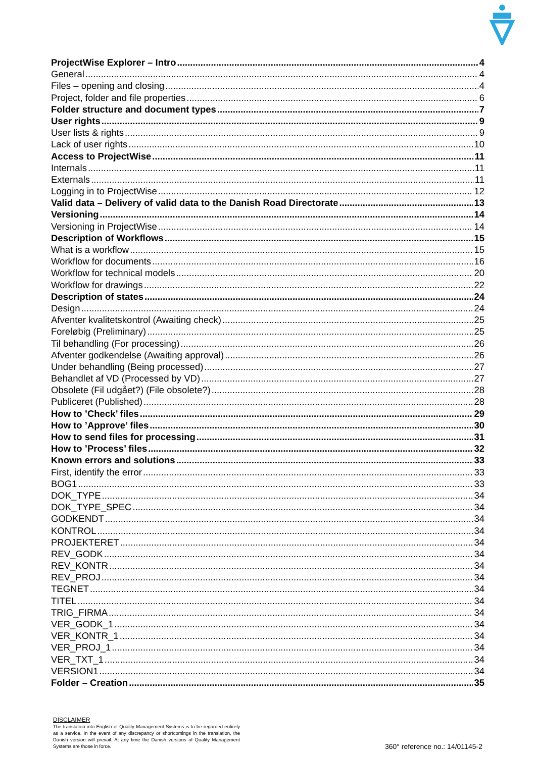ProjectWise Explorer – Intro 4
General 4
Files – opening and closing 4
Project, folder and file properties 6
Folder structure and document types 7
User rights 9
User lists & rights 9
Lack of user rights 10
Access to ProjectWise 11
Internals 11
Externals 11
Logging in to ProjectWise 12
Valid data – Delivery of valid data to the Danish Road Directorate 13
Versioning 14
Versioning in ProjectWise 14
Description of Workflows 15
What is a workflow 15
Workflow for documents 16
Workflow for technical models 20
Workflow for drawings 22
Description of states 24
Design 24
Afventer kvalitetskontrol (Awaiting check) 25
Foreløbig (Preliminary) 25
Til behandling (For processing) 26
Afventer godkendelse (Awaiting approval) 26
Under behandling (Being processed) 27
Behandlet af VD (Processed by VD) 27
Obsolete (Fil udgået?) (File obsolete?) 28
Publiceret (Published) 28
How to ’Check’ files 29
How to ’Approve’ files 30
How to send files for processing 31
How to ’Process’ files 32
Known errors and solutions 33
First, identify the error 33
BOG1 33
DOK_TYPE 34
DOK_TYPE_SPEC 34
GODKENDT 34
KONTROL 34
PROJEKTERET 34
REV_GODK 34
REV_KONTR 34
REV_PROJ 34
TEGNET 34
TITEL 34
TRIG_FIRMA 34
VER_GODK_1 34
VER_KONTR_1 34
VER_PROJ_1 34
VER_TXT_1 34
VERSION1 34
Folder – Creation 35
DISCLAIMER
The translation into English of Quality Management Systems is to be regarded entirely as a service. In the event of any discrepancy or shortcomings in the translation, the Danish version will prevail. At any time the Danish versions of Quality Management Systems are those in force.
360° reference no.: 14/01145-2